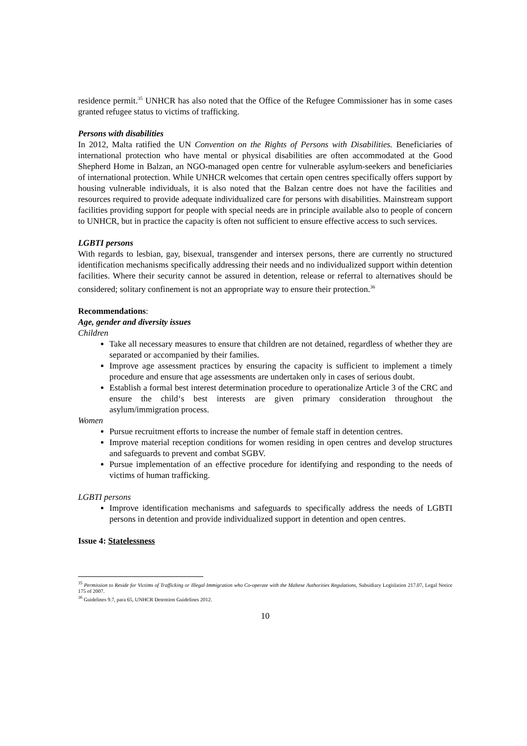residence permit.<sup>35</sup> UNHCR has also noted that the Office of the Refugee Commissioner has in some cases granted refugee status to victims of trafficking.
Persons with disabilities
In 2012, Malta ratified the UN Convention on the Rights of Persons with Disabilities. Beneficiaries of international protection who have mental or physical disabilities are often accommodated at the Good Shepherd Home in Balzan, an NGO-managed open centre for vulnerable asylum-seekers and beneficiaries of international protection. While UNHCR welcomes that certain open centres specifically offers support by housing vulnerable individuals, it is also noted that the Balzan centre does not have the facilities and resources required to provide adequate individualized care for persons with disabilities. Mainstream support facilities providing support for people with special needs are in principle available also to people of concern to UNHCR, but in practice the capacity is often not sufficient to ensure effective access to such services.
LGBTI persons
With regards to lesbian, gay, bisexual, transgender and intersex persons, there are currently no structured identification mechanisms specifically addressing their needs and no individualized support within detention facilities. Where their security cannot be assured in detention, release or referral to alternatives should be considered; solitary confinement is not an appropriate way to ensure their protection.<sup>36</sup>
Recommendations:
Age, gender and diversity issues
Children
Take all necessary measures to ensure that children are not detained, regardless of whether they are separated or accompanied by their families.
Improve age assessment practices by ensuring the capacity is sufficient to implement a timely procedure and ensure that age assessments are undertaken only in cases of serious doubt.
Establish a formal best interest determination procedure to operationalize Article 3 of the CRC and ensure the child‘s best interests are given primary consideration throughout the asylum/immigration process.
Women
Pursue recruitment efforts to increase the number of female staff in detention centres.
Improve material reception conditions for women residing in open centres and develop structures and safeguards to prevent and combat SGBV.
Pursue implementation of an effective procedure for identifying and responding to the needs of victims of human trafficking.
LGBTI persons
Improve identification mechanisms and safeguards to specifically address the needs of LGBTI persons in detention and provide individualized support in detention and open centres.
Issue 4: Statelessness
<sup>35</sup> Permission to Reside for Victims of Trafficking or Illegal Immigration who Co-operate with the Maltese Authorities Regulations, Subsidiary Legislation 217.07, Legal Notice 175 of 2007.
<sup>36</sup> Guidelines 9.7, para 65, UNHCR Detention Guidelines 2012.
10